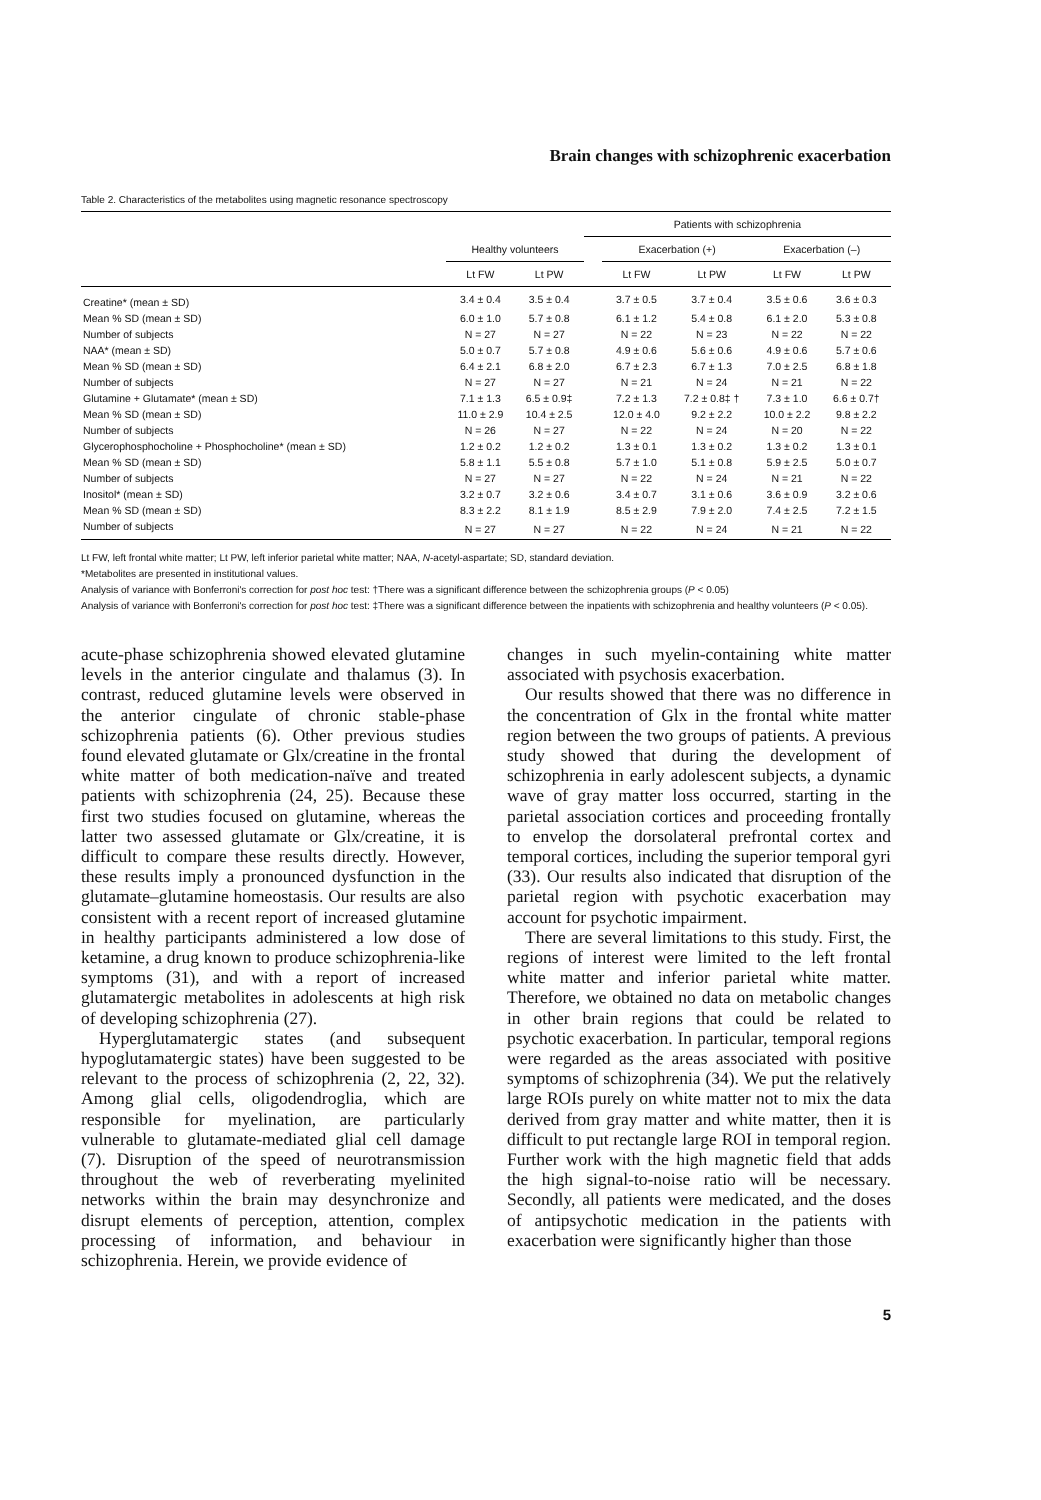Brain changes with schizophrenic exacerbation
Table 2. Characteristics of the metabolites using magnetic resonance spectroscopy
| | | | Patients with schizophrenia | | | | |
| --- | --- | --- | --- | --- | --- | --- | --- |
| | Healthy volunteers | | | Exacerbation (+) | | Exacerbation (–) | |
| | Lt FW | Lt PW | | Lt FW | Lt PW | Lt FW | Lt PW |
| Creatine* (mean ± SD) | 3.4 ± 0.4 | 3.5 ± 0.4 | | 3.7 ± 0.5 | 3.7 ± 0.4 | 3.5 ± 0.6 | 3.6 ± 0.3 |
| Mean % SD (mean ± SD) | 6.0 ± 1.0 | 5.7 ± 0.8 | | 6.1 ± 1.2 | 5.4 ± 0.8 | 6.1 ± 2.0 | 5.3 ± 0.8 |
| Number of subjects | N = 27 | N = 27 | | N = 22 | N = 23 | N = 22 | N = 22 |
| NAA* (mean ± SD) | 5.0 ± 0.7 | 5.7 ± 0.8 | | 4.9 ± 0.6 | 5.6 ± 0.6 | 4.9 ± 0.6 | 5.7 ± 0.6 |
| Mean % SD (mean ± SD) | 6.4 ± 2.1 | 6.8 ± 2.0 | | 6.7 ± 2.3 | 6.7 ± 1.3 | 7.0 ± 2.5 | 6.8 ± 1.8 |
| Number of subjects | N = 27 | N = 27 | | N = 21 | N = 24 | N = 21 | N = 22 |
| Glutamine + Glutamate* (mean ± SD) | 7.1 ± 1.3 | 6.5 ± 0.9‡ | | 7.2 ± 1.3 | 7.2 ± 0.8‡ † | 7.3 ± 1.0 | 6.6 ± 0.7† |
| Mean % SD (mean ± SD) | 11.0 ± 2.9 | 10.4 ± 2.5 | | 12.0 ± 4.0 | 9.2 ± 2.2 | 10.0 ± 2.2 | 9.8 ± 2.2 |
| Number of subjects | N = 26 | N = 27 | | N = 22 | N = 24 | N = 20 | N = 22 |
| Glycerophosphocholine + Phosphocholine* (mean ± SD) | 1.2 ± 0.2 | 1.2 ± 0.2 | | 1.3 ± 0.1 | 1.3 ± 0.2 | 1.3 ± 0.2 | 1.3 ± 0.1 |
| Mean % SD (mean ± SD) | 5.8 ± 1.1 | 5.5 ± 0.8 | | 5.7 ± 1.0 | 5.1 ± 0.8 | 5.9 ± 2.5 | 5.0 ± 0.7 |
| Number of subjects | N = 27 | N = 27 | | N = 22 | N = 24 | N = 21 | N = 22 |
| Inositol* (mean ± SD) | 3.2 ± 0.7 | 3.2 ± 0.6 | | 3.4 ± 0.7 | 3.1 ± 0.6 | 3.6 ± 0.9 | 3.2 ± 0.6 |
| Mean % SD (mean ± SD) | 8.3 ± 2.2 | 8.1 ± 1.9 | | 8.5 ± 2.9 | 7.9 ± 2.0 | 7.4 ± 2.5 | 7.2 ± 1.5 |
| Number of subjects | N = 27 | N = 27 | | N = 22 | N = 24 | N = 21 | N = 22 |
Lt FW, left frontal white matter; Lt PW, left inferior parietal white matter; NAA, N-acetyl-aspartate; SD, standard deviation.
*Metabolites are presented in institutional values.
Analysis of variance with Bonferroni's correction for post hoc test: †There was a significant difference between the schizophrenia groups (P < 0.05)
Analysis of variance with Bonferroni's correction for post hoc test: ‡There was a significant difference between the inpatients with schizophrenia and healthy volunteers (P < 0.05).
acute-phase schizophrenia showed elevated glutamine levels in the anterior cingulate and thalamus (3). In contrast, reduced glutamine levels were observed in the anterior cingulate of chronic stable-phase schizophrenia patients (6). Other previous studies found elevated glutamate or Glx/creatine in the frontal white matter of both medication-naïve and treated patients with schizophrenia (24, 25). Because these first two studies focused on glutamine, whereas the latter two assessed glutamate or Glx/creatine, it is difficult to compare these results directly. However, these results imply a pronounced dysfunction in the glutamate–glutamine homeostasis. Our results are also consistent with a recent report of increased glutamine in healthy participants administered a low dose of ketamine, a drug known to produce schizophrenia-like symptoms (31), and with a report of increased glutamatergic metabolites in adolescents at high risk of developing schizophrenia (27).
Hyperglutamatergic states (and subsequent hypoglutamatergic states) have been suggested to be relevant to the process of schizophrenia (2, 22, 32). Among glial cells, oligodendroglia, which are responsible for myelination, are particularly vulnerable to glutamate-mediated glial cell damage (7). Disruption of the speed of neurotransmission throughout the web of reverberating myelinited networks within the brain may desynchronize and disrupt elements of perception, attention, complex processing of information, and behaviour in schizophrenia. Herein, we provide evidence of
changes in such myelin-containing white matter associated with psychosis exacerbation.
Our results showed that there was no difference in the concentration of Glx in the frontal white matter region between the two groups of patients. A previous study showed that during the development of schizophrenia in early adolescent subjects, a dynamic wave of gray matter loss occurred, starting in the parietal association cortices and proceeding frontally to envelop the dorsolateral prefrontal cortex and temporal cortices, including the superior temporal gyri (33). Our results also indicated that disruption of the parietal region with psychotic exacerbation may account for psychotic impairment.
There are several limitations to this study. First, the regions of interest were limited to the left frontal white matter and inferior parietal white matter. Therefore, we obtained no data on metabolic changes in other brain regions that could be related to psychotic exacerbation. In particular, temporal regions were regarded as the areas associated with positive symptoms of schizophrenia (34). We put the relatively large ROIs purely on white matter not to mix the data derived from gray matter and white matter, then it is difficult to put rectangle large ROI in temporal region. Further work with the high magnetic field that adds the high signal-to-noise ratio will be necessary. Secondly, all patients were medicated, and the doses of antipsychotic medication in the patients with exacerbation were significantly higher than those
5